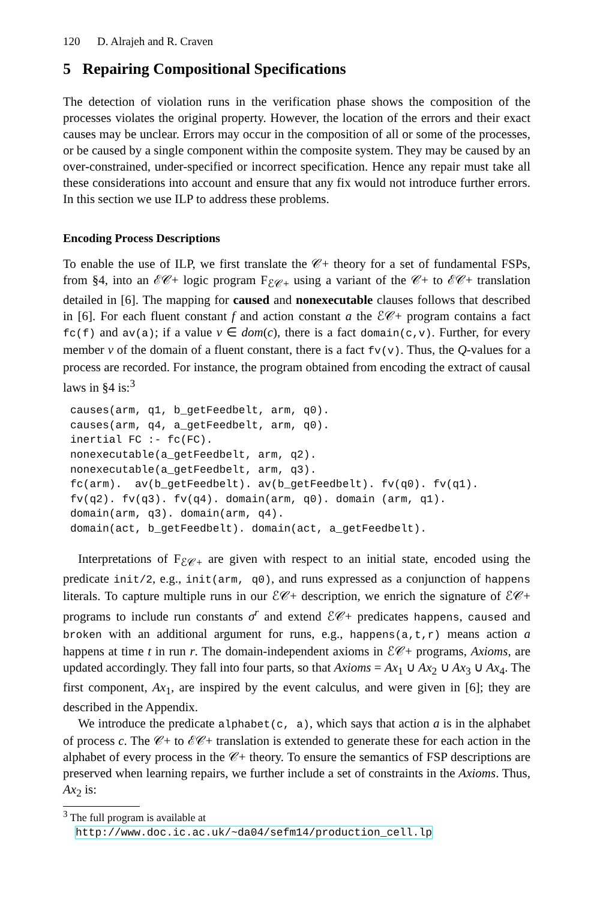120 D. Alrajeh and R. Craven
5 Repairing Compositional Specifications
The detection of violation runs in the verification phase shows the composition of the processes violates the original property. However, the location of the errors and their exact causes may be unclear. Errors may occur in the composition of all or some of the processes, or be caused by a single component within the composite system. They may be caused by an over-constrained, under-specified or incorrect specification. Hence any repair must take all these considerations into account and ensure that any fix would not introduce further errors. In this section we use ILP to address these problems.
Encoding Process Descriptions
To enable the use of ILP, we first translate the 𝒞+ theory for a set of fundamental FSPs, from §4, into an ℰ𝒞+ logic program F<sub>ℰ𝒞+</sub> using a variant of the 𝒞+ to ℰ𝒞+ translation detailed in [6]. The mapping for caused and nonexecutable clauses follows that described in [6]. For each fluent constant f and action constant a the ℰ𝒞+ program contains a fact fc(f) and av(a); if a value v ∈ dom(c), there is a fact domain(c,v). Further, for every member v of the domain of a fluent constant, there is a fact fv(v). Thus, the Q-values for a process are recorded. For instance, the program obtained from encoding the extract of causal laws in §4 is:<sup>3</sup>
causes(arm, q1, b_getFeedbelt, arm, q0).
causes(arm, q4, a_getFeedbelt, arm, q0).
inertial FC :- fc(FC).
nonexecutable(a_getFeedbelt, arm, q2).
nonexecutable(a_getFeedbelt, arm, q3).
fc(arm).  av(b_getFeedbelt). av(b_getFeedbelt). fv(q0). fv(q1).
fv(q2). fv(q3). fv(q4). domain(arm, q0). domain (arm, q1).
domain(arm, q3). domain(arm, q4).
domain(act, b_getFeedbelt). domain(act, a_getFeedbelt).
Interpretations of F<sub>ℰ𝒞+</sub> are given with respect to an initial state, encoded using the predicate init/2, e.g., init(arm, q0), and runs expressed as a conjunction of happens literals. To capture multiple runs in our ℰ𝒞+ description, we enrich the signature of ℰ𝒞+ programs to include run constants σ<sup>r</sup> and extend ℰ𝒞+ predicates happens, caused and broken with an additional argument for runs, e.g., happens(a,t,r) means action a happens at time t in run r. The domain-independent axioms in ℰ𝒞+ programs, Axioms, are updated accordingly. They fall into four parts, so that Axioms = Ax<sub>1</sub> ∪ Ax<sub>2</sub> ∪ Ax<sub>3</sub> ∪ Ax<sub>4</sub>. The first component, Ax<sub>1</sub>, are inspired by the event calculus, and were given in [6]; they are described in the Appendix.
We introduce the predicate alphabet(c, a), which says that action a is in the alphabet of process c. The 𝒞+ to ℰ𝒞+ translation is extended to generate these for each action in the alphabet of every process in the 𝒞+ theory. To ensure the semantics of FSP descriptions are preserved when learning repairs, we further include a set of constraints in the Axioms. Thus, Ax<sub>2</sub> is:
<sup>3</sup> The full program is available at
http://www.doc.ic.ac.uk/~da04/sefm14/production_cell.lp